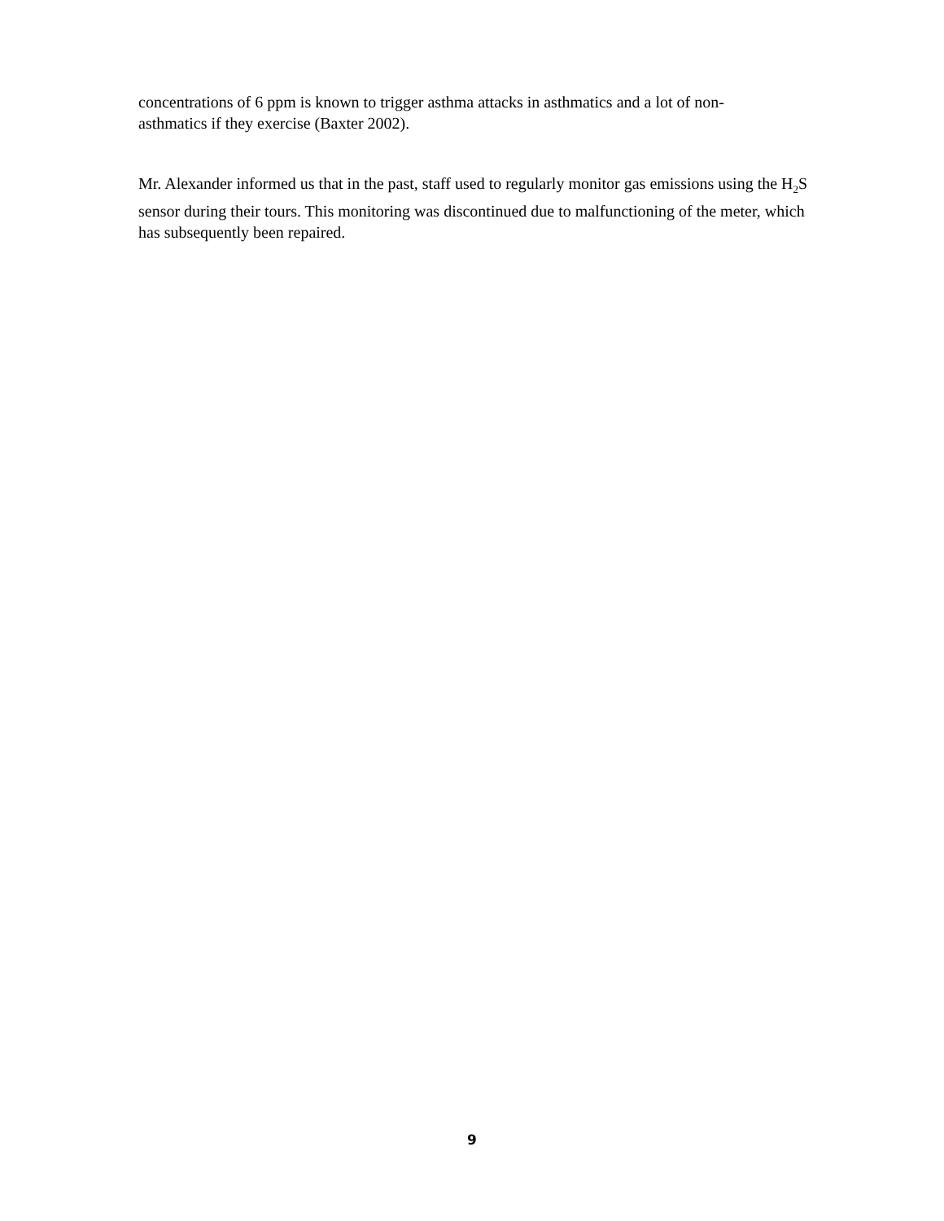concentrations of 6 ppm is known to trigger asthma attacks in asthmatics and a lot of non-
asthmatics if they exercise (Baxter 2002).
Mr. Alexander informed us that in the past, staff used to regularly monitor gas emissions using the H<sub>2</sub>S sensor during their tours. This monitoring was discontinued due to malfunctioning of the meter, which has subsequently been repaired.
9